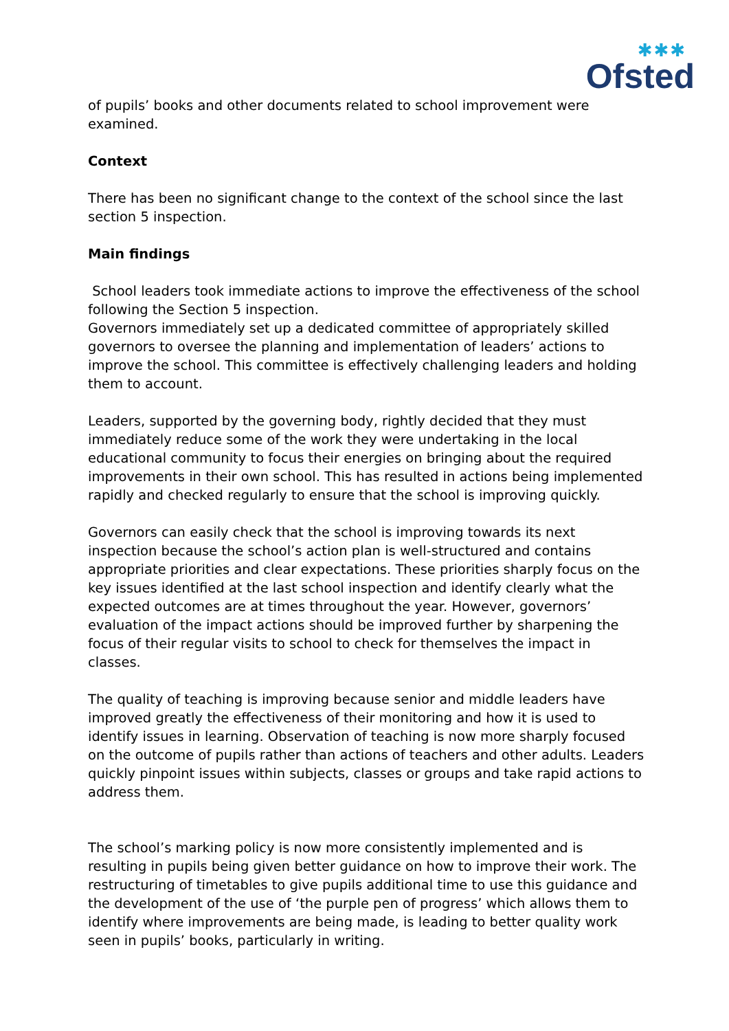✱✱✱
Ofsted
of pupils’ books and other documents related to school improvement were examined.
Context
There has been no significant change to the context of the school since the last section 5 inspection.
Main findings
School leaders took immediate actions to improve the effectiveness of the school following the Section 5 inspection.
Governors immediately set up a dedicated committee of appropriately skilled governors to oversee the planning and implementation of leaders’ actions to improve the school. This committee is effectively challenging leaders and holding them to account.
Leaders, supported by the governing body, rightly decided that they must immediately reduce some of the work they were undertaking in the local educational community to focus their energies on bringing about the required improvements in their own school. This has resulted in actions being implemented rapidly and checked regularly to ensure that the school is improving quickly.
Governors can easily check that the school is improving towards its next inspection because the school’s action plan is well-structured and contains appropriate priorities and clear expectations. These priorities sharply focus on the key issues identified at the last school inspection and identify clearly what the expected outcomes are at times throughout the year. However, governors’ evaluation of the impact actions should be improved further by sharpening the focus of their regular visits to school to check for themselves the impact in classes.
The quality of teaching is improving because senior and middle leaders have improved greatly the effectiveness of their monitoring and how it is used to identify issues in learning. Observation of teaching is now more sharply focused on the outcome of pupils rather than actions of teachers and other adults. Leaders quickly pinpoint issues within subjects, classes or groups and take rapid actions to address them.
The school’s marking policy is now more consistently implemented and is resulting in pupils being given better guidance on how to improve their work. The restructuring of timetables to give pupils additional time to use this guidance and the development of the use of ‘the purple pen of progress’ which allows them to identify where improvements are being made, is leading to better quality work seen in pupils’ books, particularly in writing.